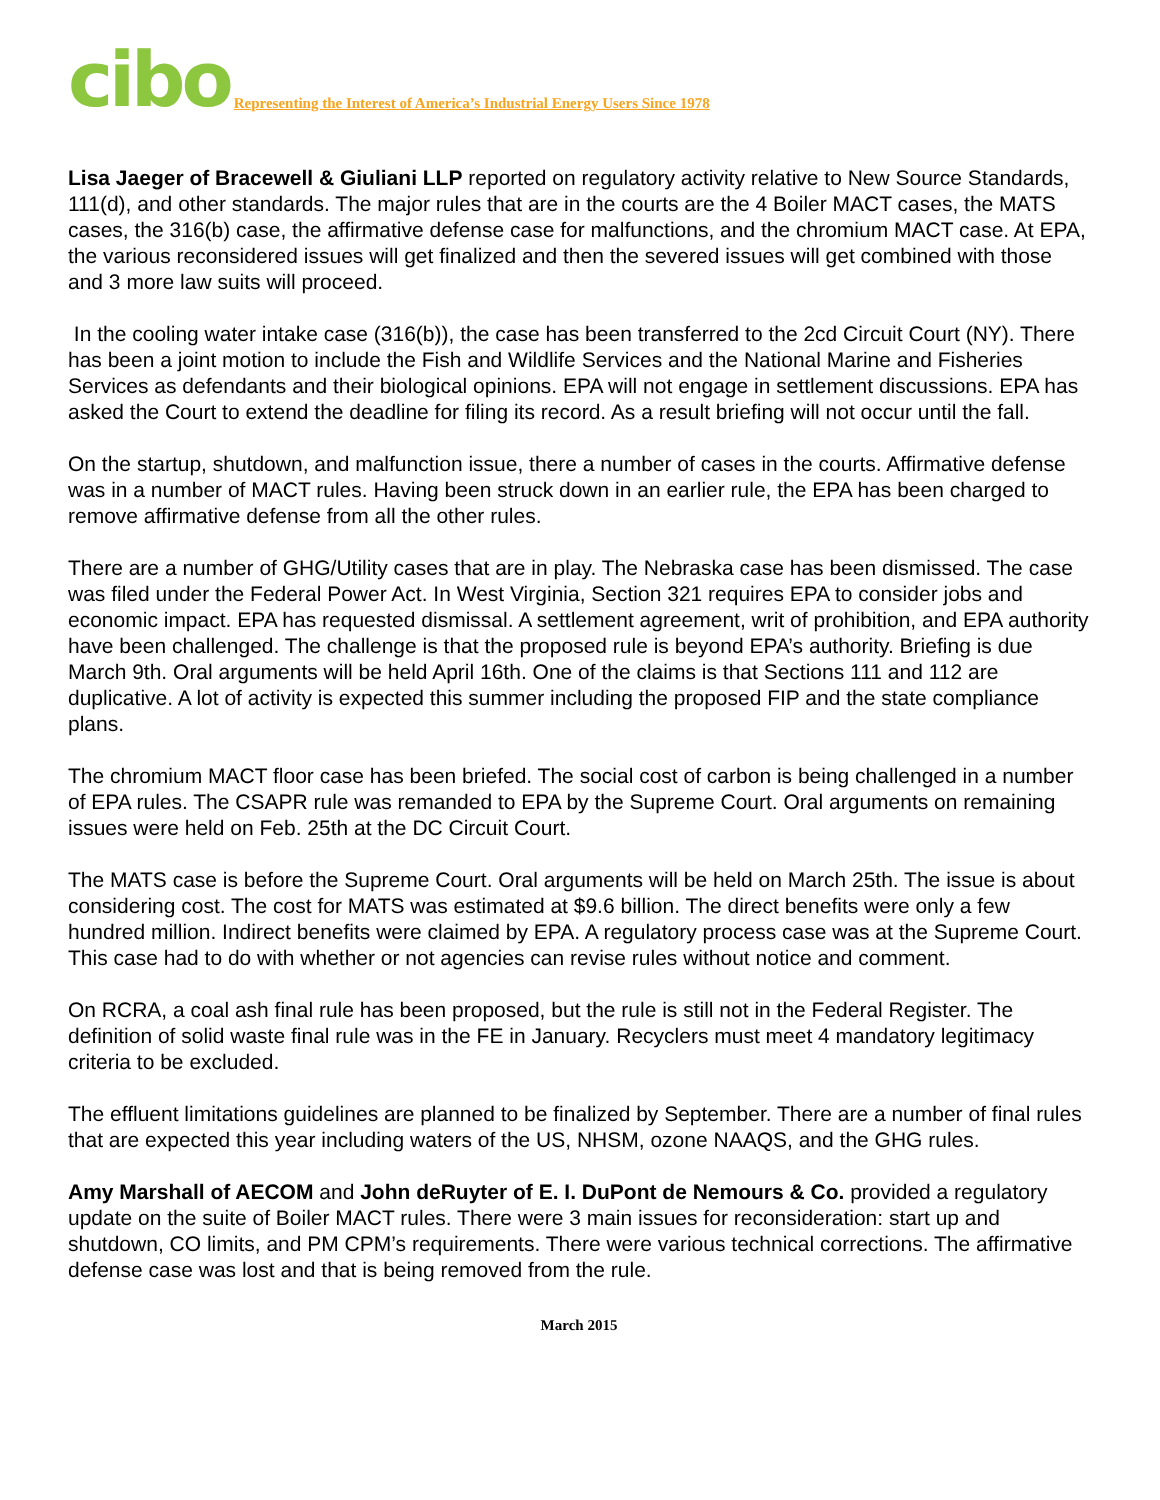cibo Representing the Interest of America’s Industrial Energy Users Since 1978
Lisa Jaeger of Bracewell & Giuliani LLP reported on regulatory activity relative to New Source Standards, 111(d), and other standards. The major rules that are in the courts are the 4 Boiler MACT cases, the MATS cases, the 316(b) case, the affirmative defense case for malfunctions, and the chromium MACT case. At EPA, the various reconsidered issues will get finalized and then the severed issues will get combined with those and 3 more law suits will proceed.
In the cooling water intake case (316(b)), the case has been transferred to the 2cd Circuit Court (NY). There has been a joint motion to include the Fish and Wildlife Services and the National Marine and Fisheries Services as defendants and their biological opinions. EPA will not engage in settlement discussions. EPA has asked the Court to extend the deadline for filing its record. As a result briefing will not occur until the fall.
On the startup, shutdown, and malfunction issue, there a number of cases in the courts. Affirmative defense was in a number of MACT rules. Having been struck down in an earlier rule, the EPA has been charged to remove affirmative defense from all the other rules.
There are a number of GHG/Utility cases that are in play. The Nebraska case has been dismissed. The case was filed under the Federal Power Act. In West Virginia, Section 321 requires EPA to consider jobs and economic impact. EPA has requested dismissal. A settlement agreement, writ of prohibition, and EPA authority have been challenged. The challenge is that the proposed rule is beyond EPA’s authority. Briefing is due March 9th. Oral arguments will be held April 16th. One of the claims is that Sections 111 and 112 are duplicative. A lot of activity is expected this summer including the proposed FIP and the state compliance plans.
The chromium MACT floor case has been briefed. The social cost of carbon is being challenged in a number of EPA rules. The CSAPR rule was remanded to EPA by the Supreme Court. Oral arguments on remaining issues were held on Feb. 25th at the DC Circuit Court.
The MATS case is before the Supreme Court. Oral arguments will be held on March 25th. The issue is about considering cost. The cost for MATS was estimated at $9.6 billion. The direct benefits were only a few hundred million. Indirect benefits were claimed by EPA. A regulatory process case was at the Supreme Court. This case had to do with whether or not agencies can revise rules without notice and comment.
On RCRA, a coal ash final rule has been proposed, but the rule is still not in the Federal Register. The definition of solid waste final rule was in the FE in January. Recyclers must meet 4 mandatory legitimacy criteria to be excluded.
The effluent limitations guidelines are planned to be finalized by September. There are a number of final rules that are expected this year including waters of the US, NHSM, ozone NAAQS, and the GHG rules.
Amy Marshall of AECOM and John deRuyter of E. I. DuPont de Nemours & Co. provided a regulatory update on the suite of Boiler MACT rules. There were 3 main issues for reconsideration: start up and shutdown, CO limits, and PM CPM’s requirements. There were various technical corrections. The affirmative defense case was lost and that is being removed from the rule.
March 2015